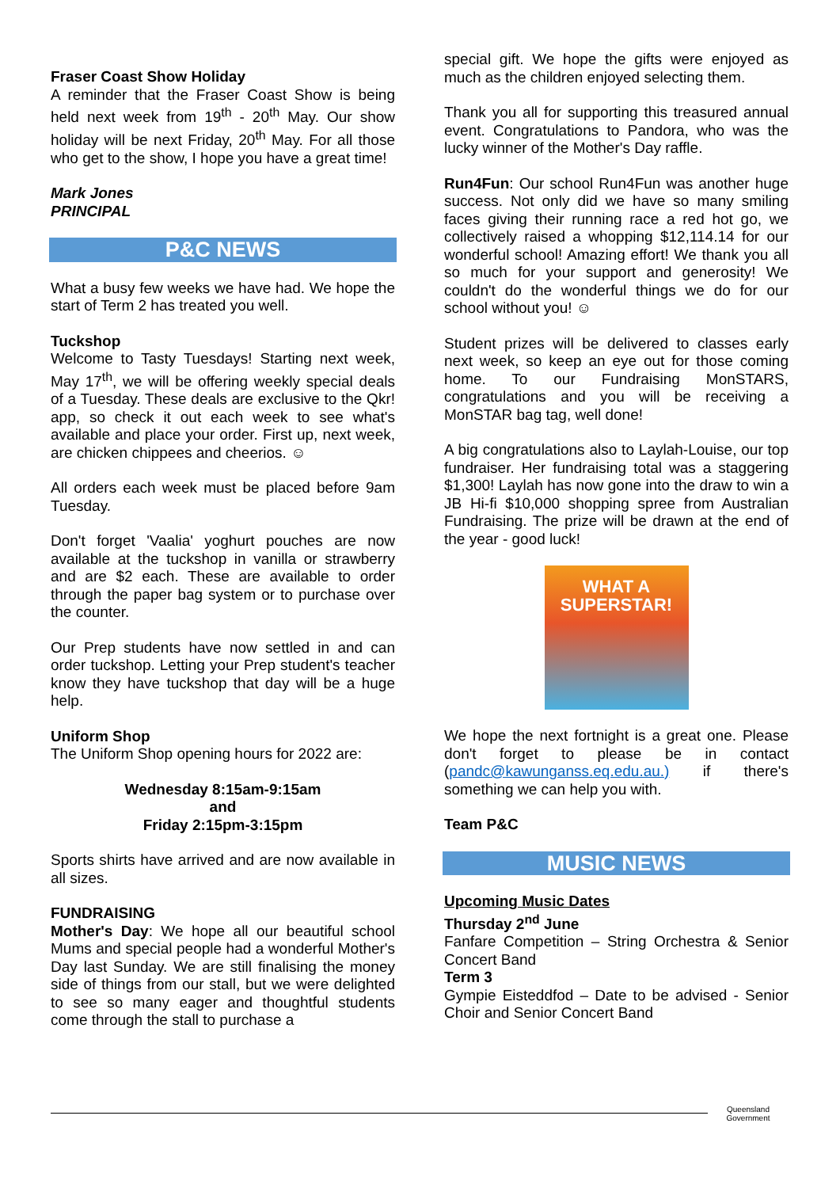Fraser Coast Show Holiday
A reminder that the Fraser Coast Show is being held next week from 19<sup>th</sup> - 20<sup>th</sup> May. Our show holiday will be next Friday, 20<sup>th</sup> May. For all those who get to the show, I hope you have a great time!
Mark Jones
PRINCIPAL
P&C NEWS
What a busy few weeks we have had. We hope the start of Term 2 has treated you well.
Tuckshop
Welcome to Tasty Tuesdays! Starting next week, May 17<sup>th</sup>, we will be offering weekly special deals of a Tuesday. These deals are exclusive to the Qkr! app, so check it out each week to see what's available and place your order. First up, next week, are chicken chippees and cheerios. ☺
All orders each week must be placed before 9am Tuesday.
Don't forget 'Vaalia' yoghurt pouches are now available at the tuckshop in vanilla or strawberry and are $2 each. These are available to order through the paper bag system or to purchase over the counter.
Our Prep students have now settled in and can order tuckshop. Letting your Prep student's teacher know they have tuckshop that day will be a huge help.
Uniform Shop
The Uniform Shop opening hours for 2022 are:
Wednesday 8:15am-9:15am
and
Friday 2:15pm-3:15pm
Sports shirts have arrived and are now available in all sizes.
FUNDRAISING
Mother's Day: We hope all our beautiful school Mums and special people had a wonderful Mother's Day last Sunday. We are still finalising the money side of things from our stall, but we were delighted to see so many eager and thoughtful students come through the stall to purchase a
special gift. We hope the gifts were enjoyed as much as the children enjoyed selecting them.
Thank you all for supporting this treasured annual event. Congratulations to Pandora, who was the lucky winner of the Mother's Day raffle.
Run4Fun: Our school Run4Fun was another huge success. Not only did we have so many smiling faces giving their running race a red hot go, we collectively raised a whopping $12,114.14 for our wonderful school! Amazing effort! We thank you all so much for your support and generosity! We couldn't do the wonderful things we do for our school without you! ☺
Student prizes will be delivered to classes early next week, so keep an eye out for those coming home. To our Fundraising MonSTARS, congratulations and you will be receiving a MonSTAR bag tag, well done!
A big congratulations also to Laylah-Louise, our top fundraiser. Her fundraising total was a staggering $1,300! Laylah has now gone into the draw to win a JB Hi-fi $10,000 shopping spree from Australian Fundraising. The prize will be drawn at the end of the year - good luck!
WHAT A
SUPERSTAR!
We hope the next fortnight is a great one. Please don't forget to please be in contact (pandc@kawunganss.eq.edu.au.) if there's something we can help you with.
Team P&C
MUSIC NEWS
Upcoming Music Dates
Thursday 2<sup>nd</sup> June
Fanfare Competition – String Orchestra & Senior Concert Band
Term 3
Gympie Eisteddfod – Date to be advised - Senior Choir and Senior Concert Band
Queensland
Government